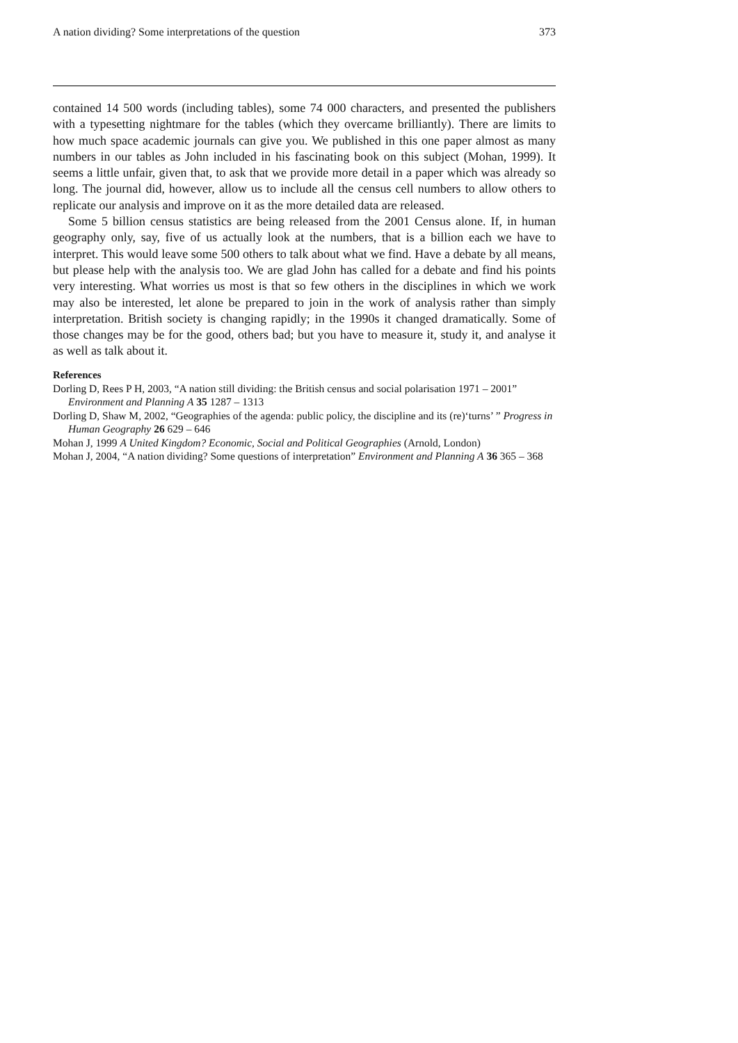A nation dividing? Some interpretations of the question 373
contained 14 500 words (including tables), some 74 000 characters, and presented the publishers with a typesetting nightmare for the tables (which they overcame brilliantly). There are limits to how much space academic journals can give you. We published in this one paper almost as many numbers in our tables as John included in his fascinating book on this subject (Mohan, 1999). It seems a little unfair, given that, to ask that we provide more detail in a paper which was already so long. The journal did, however, allow us to include all the census cell numbers to allow others to replicate our analysis and improve on it as the more detailed data are released.
Some 5 billion census statistics are being released from the 2001 Census alone. If, in human geography only, say, five of us actually look at the numbers, that is a billion each we have to interpret. This would leave some 500 others to talk about what we find. Have a debate by all means, but please help with the analysis too. We are glad John has called for a debate and find his points very interesting. What worries us most is that so few others in the disciplines in which we work may also be interested, let alone be prepared to join in the work of analysis rather than simply interpretation. British society is changing rapidly; in the 1990s it changed dramatically. Some of those changes may be for the good, others bad; but you have to measure it, study it, and analyse it as well as talk about it.
References
Dorling D, Rees P H, 2003, “A nation still dividing: the British census and social polarisation 1971 – 2001” Environment and Planning A 35 1287 – 1313
Dorling D, Shaw M, 2002, “Geographies of the agenda: public policy, the discipline and its (re)‘turns’ ” Progress in Human Geography 26 629 – 646
Mohan J, 1999 A United Kingdom? Economic, Social and Political Geographies (Arnold, London)
Mohan J, 2004, “A nation dividing? Some questions of interpretation” Environment and Planning A 36 365 – 368